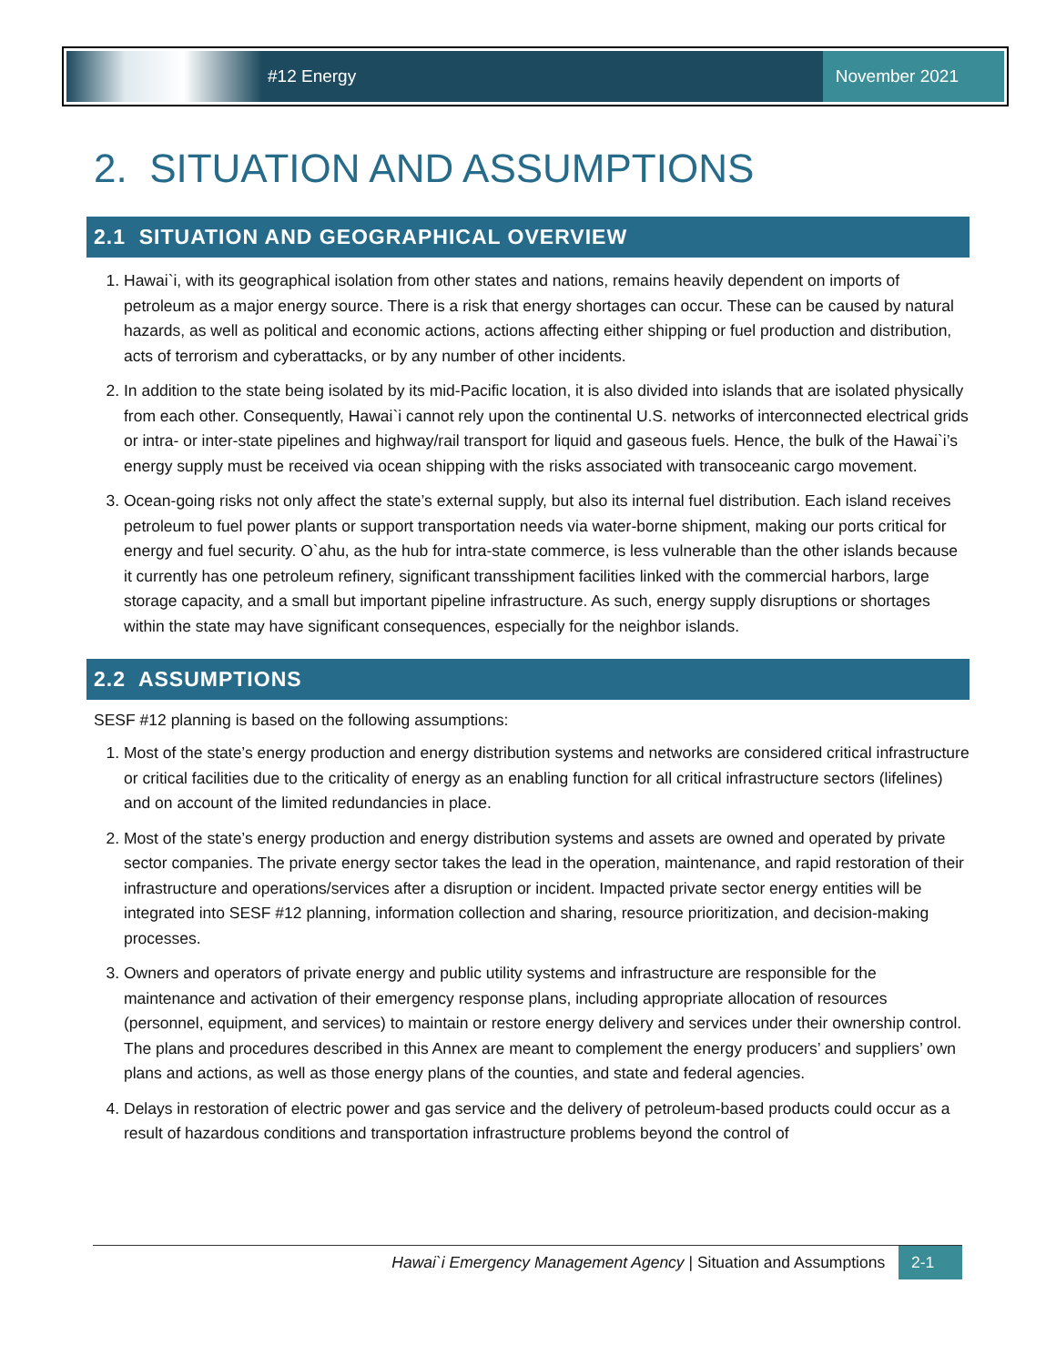#12 Energy
November 2021
2. SITUATION AND ASSUMPTIONS
2.1 SITUATION AND GEOGRAPHICAL OVERVIEW
1. Hawai`i, with its geographical isolation from other states and nations, remains heavily dependent on imports of petroleum as a major energy source. There is a risk that energy shortages can occur. These can be caused by natural hazards, as well as political and economic actions, actions affecting either shipping or fuel production and distribution, acts of terrorism and cyberattacks, or by any number of other incidents.
2. In addition to the state being isolated by its mid-Pacific location, it is also divided into islands that are isolated physically from each other. Consequently, Hawai`i cannot rely upon the continental U.S. networks of interconnected electrical grids or intra- or inter-state pipelines and highway/rail transport for liquid and gaseous fuels. Hence, the bulk of the Hawai`i’s energy supply must be received via ocean shipping with the risks associated with transoceanic cargo movement.
3. Ocean-going risks not only affect the state’s external supply, but also its internal fuel distribution. Each island receives petroleum to fuel power plants or support transportation needs via water-borne shipment, making our ports critical for energy and fuel security. O`ahu, as the hub for intra-state commerce, is less vulnerable than the other islands because it currently has one petroleum refinery, significant transshipment facilities linked with the commercial harbors, large storage capacity, and a small but important pipeline infrastructure. As such, energy supply disruptions or shortages within the state may have significant consequences, especially for the neighbor islands.
2.2 ASSUMPTIONS
SESF #12 planning is based on the following assumptions:
1. Most of the state’s energy production and energy distribution systems and networks are considered critical infrastructure or critical facilities due to the criticality of energy as an enabling function for all critical infrastructure sectors (lifelines) and on account of the limited redundancies in place.
2. Most of the state’s energy production and energy distribution systems and assets are owned and operated by private sector companies. The private energy sector takes the lead in the operation, maintenance, and rapid restoration of their infrastructure and operations/services after a disruption or incident. Impacted private sector energy entities will be integrated into SESF #12 planning, information collection and sharing, resource prioritization, and decision-making processes.
3. Owners and operators of private energy and public utility systems and infrastructure are responsible for the maintenance and activation of their emergency response plans, including appropriate allocation of resources (personnel, equipment, and services) to maintain or restore energy delivery and services under their ownership control. The plans and procedures described in this Annex are meant to complement the energy producers’ and suppliers’ own plans and actions, as well as those energy plans of the counties, and state and federal agencies.
4. Delays in restoration of electric power and gas service and the delivery of petroleum-based products could occur as a result of hazardous conditions and transportation infrastructure problems beyond the control of
Hawai`i Emergency Management Agency | Situation and Assumptions 2-1